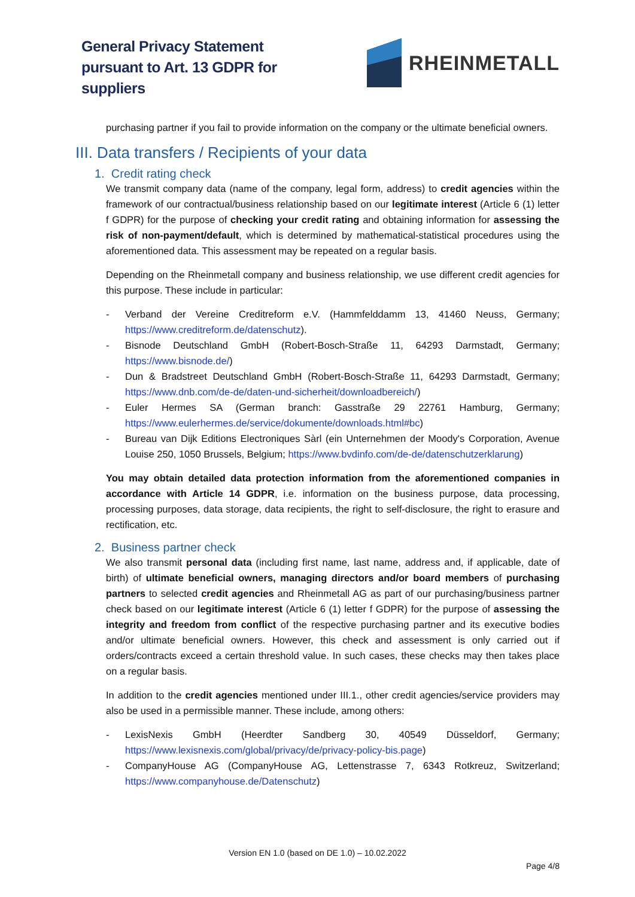General Privacy Statement
pursuant to Art. 13 GDPR for
suppliers
RHEINMETALL
purchasing partner if you fail to provide information on the company or the ultimate beneficial owners.
III. Data transfers / Recipients of your data
1. Credit rating check
We transmit company data (name of the company, legal form, address) to credit agencies within the framework of our contractual/business relationship based on our legitimate interest (Article 6 (1) letter f GDPR) for the purpose of checking your credit rating and obtaining information for assessing the risk of non-payment/default, which is determined by mathematical-statistical procedures using the aforementioned data. This assessment may be repeated on a regular basis.
Depending on the Rheinmetall company and business relationship, we use different credit agencies for this purpose. These include in particular:
- Verband der Vereine Creditreform e.V. (Hammfelddamm 13, 41460 Neuss, Germany; https://www.creditreform.de/datenschutz).
- Bisnode Deutschland GmbH (Robert-Bosch-Straße 11, 64293 Darmstadt, Germany; https://www.bisnode.de/)
- Dun & Bradstreet Deutschland GmbH (Robert-Bosch-Straße 11, 64293 Darmstadt, Germany; https://www.dnb.com/de-de/daten-und-sicherheit/downloadbereich/)
- Euler Hermes SA (German branch: Gasstraße 29 22761 Hamburg, Germany; https://www.eulerhermes.de/service/dokumente/downloads.html#bc)
- Bureau van Dijk Editions Electroniques Sàrl (ein Unternehmen der Moody's Corporation, Avenue Louise 250, 1050 Brussels, Belgium; https://www.bvdinfo.com/de-de/datenschutzerklarung)
You may obtain detailed data protection information from the aforementioned companies in accordance with Article 14 GDPR, i.e. information on the business purpose, data processing, processing purposes, data storage, data recipients, the right to self-disclosure, the right to erasure and rectification, etc.
2. Business partner check
We also transmit personal data (including first name, last name, address and, if applicable, date of birth) of ultimate beneficial owners, managing directors and/or board members of purchasing partners to selected credit agencies and Rheinmetall AG as part of our purchasing/business partner check based on our legitimate interest (Article 6 (1) letter f GDPR) for the purpose of assessing the integrity and freedom from conflict of the respective purchasing partner and its executive bodies and/or ultimate beneficial owners. However, this check and assessment is only carried out if orders/contracts exceed a certain threshold value. In such cases, these checks may then takes place on a regular basis.
In addition to the credit agencies mentioned under III.1., other credit agencies/service providers may also be used in a permissible manner. These include, among others:
- LexisNexis GmbH (Heerdter Sandberg 30, 40549 Düsseldorf, Germany; https://www.lexisnexis.com/global/privacy/de/privacy-policy-bis.page)
- CompanyHouse AG (CompanyHouse AG, Lettenstrasse 7, 6343 Rotkreuz, Switzerland; https://www.companyhouse.de/Datenschutz)
Version EN 1.0 (based on DE 1.0) – 10.02.2022
Page 4/8